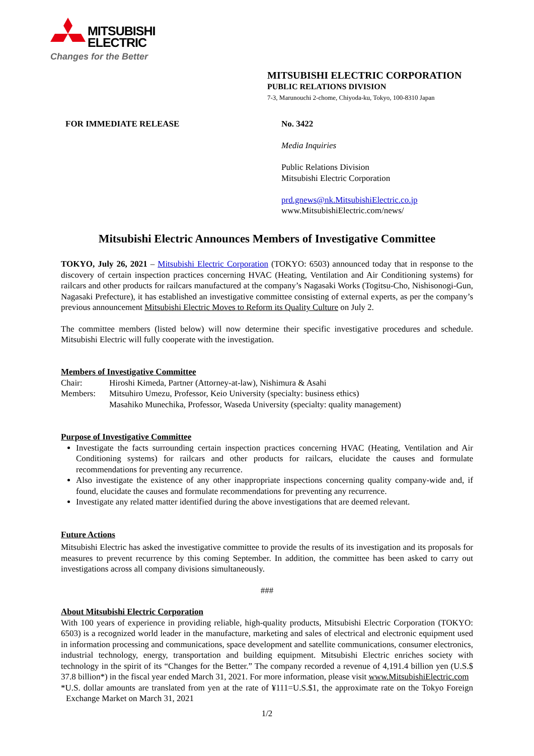MITSUBISHI
ELECTRIC
Changes for the Better
MITSUBISHI ELECTRIC CORPORATION
PUBLIC RELATIONS DIVISION
7-3, Marunouchi 2-chome, Chiyoda-ku, Tokyo, 100-8310 Japan
FOR IMMEDIATE RELEASE
No. 3422
Media Inquiries
Public Relations Division
Mitsubishi Electric Corporation
prd.gnews@nk.MitsubishiElectric.co.jp
www.MitsubishiElectric.com/news/
Mitsubishi Electric Announces Members of Investigative Committee
TOKYO, July 26, 2021 – Mitsubishi Electric Corporation (TOKYO: 6503) announced today that in response to the discovery of certain inspection practices concerning HVAC (Heating, Ventilation and Air Conditioning systems) for railcars and other products for railcars manufactured at the company’s Nagasaki Works (Togitsu-Cho, Nishisonogi-Gun, Nagasaki Prefecture), it has established an investigative committee consisting of external experts, as per the company’s previous announcement Mitsubishi Electric Moves to Reform its Quality Culture on July 2.
The committee members (listed below) will now determine their specific investigative procedures and schedule. Mitsubishi Electric will fully cooperate with the investigation.
Members of Investigative Committee
Chair: Hiroshi Kimeda, Partner (Attorney-at-law), Nishimura & Asahi
Members: Mitsuhiro Umezu, Professor, Keio University (specialty: business ethics)
Masahiko Munechika, Professor, Waseda University (specialty: quality management)
Purpose of Investigative Committee
Investigate the facts surrounding certain inspection practices concerning HVAC (Heating, Ventilation and Air Conditioning systems) for railcars and other products for railcars, elucidate the causes and formulate recommendations for preventing any recurrence.
Also investigate the existence of any other inappropriate inspections concerning quality company-wide and, if found, elucidate the causes and formulate recommendations for preventing any recurrence.
Investigate any related matter identified during the above investigations that are deemed relevant.
Future Actions
Mitsubishi Electric has asked the investigative committee to provide the results of its investigation and its proposals for measures to prevent recurrence by this coming September. In addition, the committee has been asked to carry out investigations across all company divisions simultaneously.
###
About Mitsubishi Electric Corporation
With 100 years of experience in providing reliable, high-quality products, Mitsubishi Electric Corporation (TOKYO: 6503) is a recognized world leader in the manufacture, marketing and sales of electrical and electronic equipment used in information processing and communications, space development and satellite communications, consumer electronics, industrial technology, energy, transportation and building equipment. Mitsubishi Electric enriches society with technology in the spirit of its “Changes for the Better.” The company recorded a revenue of 4,191.4 billion yen (U.S.$ 37.8 billion*) in the fiscal year ended March 31, 2021. For more information, please visit www.MitsubishiElectric.com
*U.S. dollar amounts are translated from yen at the rate of ¥111=U.S.$1, the approximate rate on the Tokyo Foreign Exchange Market on March 31, 2021
1/2